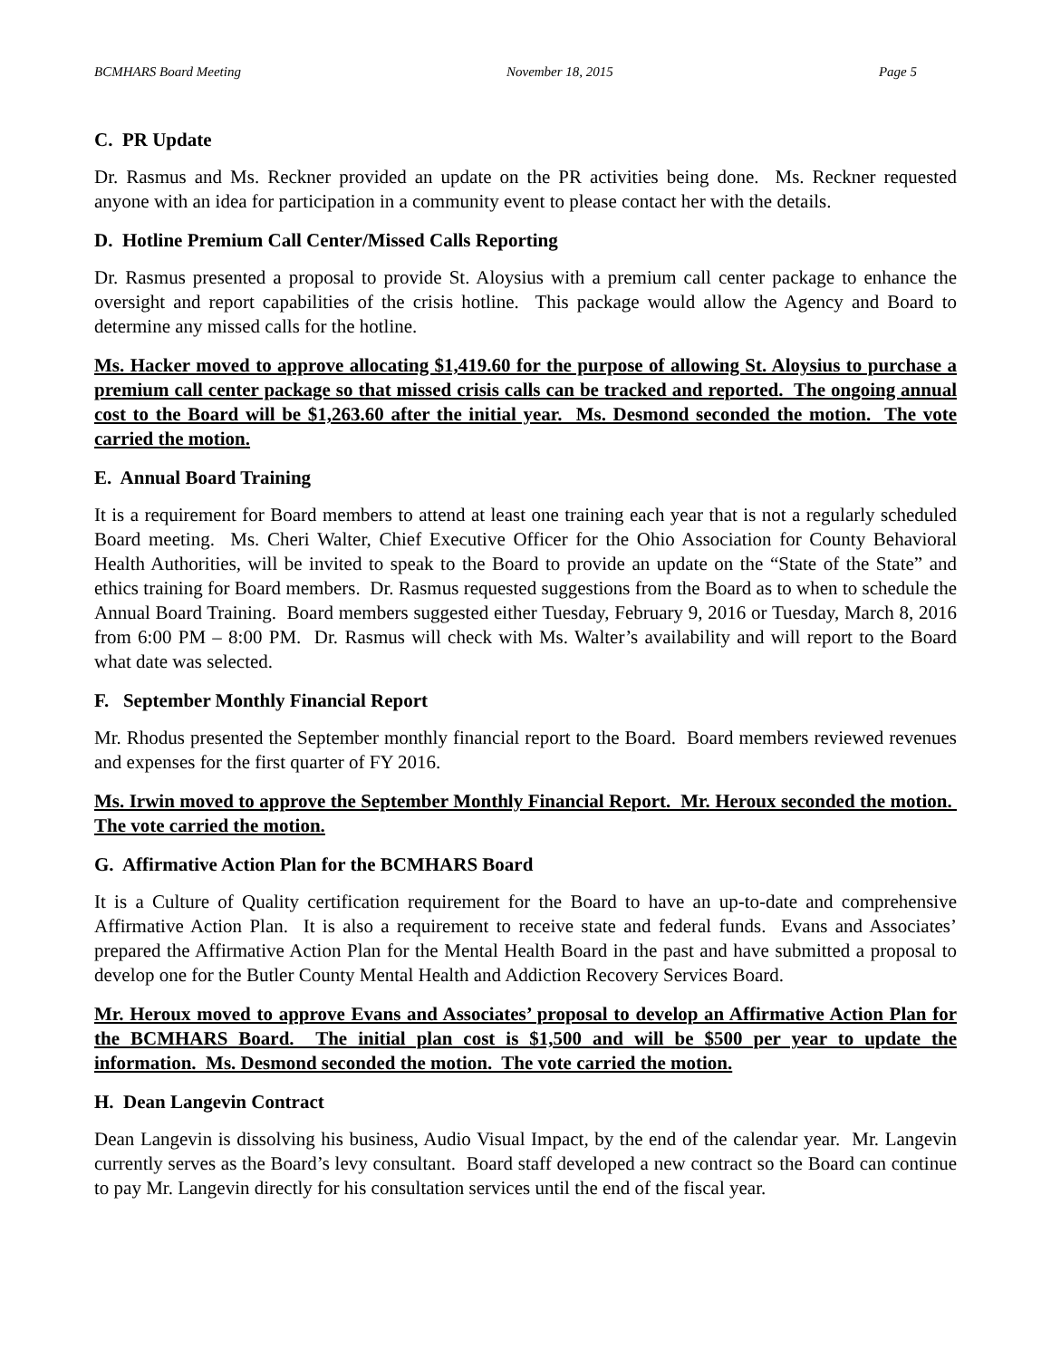BCMHARS Board Meeting November 18, 2015 Page 5
C. PR Update
Dr. Rasmus and Ms. Reckner provided an update on the PR activities being done. Ms. Reckner requested anyone with an idea for participation in a community event to please contact her with the details.
D. Hotline Premium Call Center/Missed Calls Reporting
Dr. Rasmus presented a proposal to provide St. Aloysius with a premium call center package to enhance the oversight and report capabilities of the crisis hotline. This package would allow the Agency and Board to determine any missed calls for the hotline.
Ms. Hacker moved to approve allocating $1,419.60 for the purpose of allowing St. Aloysius to purchase a premium call center package so that missed crisis calls can be tracked and reported. The ongoing annual cost to the Board will be $1,263.60 after the initial year. Ms. Desmond seconded the motion. The vote carried the motion.
E. Annual Board Training
It is a requirement for Board members to attend at least one training each year that is not a regularly scheduled Board meeting. Ms. Cheri Walter, Chief Executive Officer for the Ohio Association for County Behavioral Health Authorities, will be invited to speak to the Board to provide an update on the “State of the State” and ethics training for Board members. Dr. Rasmus requested suggestions from the Board as to when to schedule the Annual Board Training. Board members suggested either Tuesday, February 9, 2016 or Tuesday, March 8, 2016 from 6:00 PM – 8:00 PM. Dr. Rasmus will check with Ms. Walter’s availability and will report to the Board what date was selected.
F. September Monthly Financial Report
Mr. Rhodus presented the September monthly financial report to the Board. Board members reviewed revenues and expenses for the first quarter of FY 2016.
Ms. Irwin moved to approve the September Monthly Financial Report. Mr. Heroux seconded the motion. The vote carried the motion.
G. Affirmative Action Plan for the BCMHARS Board
It is a Culture of Quality certification requirement for the Board to have an up-to-date and comprehensive Affirmative Action Plan. It is also a requirement to receive state and federal funds. Evans and Associates’ prepared the Affirmative Action Plan for the Mental Health Board in the past and have submitted a proposal to develop one for the Butler County Mental Health and Addiction Recovery Services Board.
Mr. Heroux moved to approve Evans and Associates’ proposal to develop an Affirmative Action Plan for the BCMHARS Board. The initial plan cost is $1,500 and will be $500 per year to update the information. Ms. Desmond seconded the motion. The vote carried the motion.
H. Dean Langevin Contract
Dean Langevin is dissolving his business, Audio Visual Impact, by the end of the calendar year. Mr. Langevin currently serves as the Board’s levy consultant. Board staff developed a new contract so the Board can continue to pay Mr. Langevin directly for his consultation services until the end of the fiscal year.